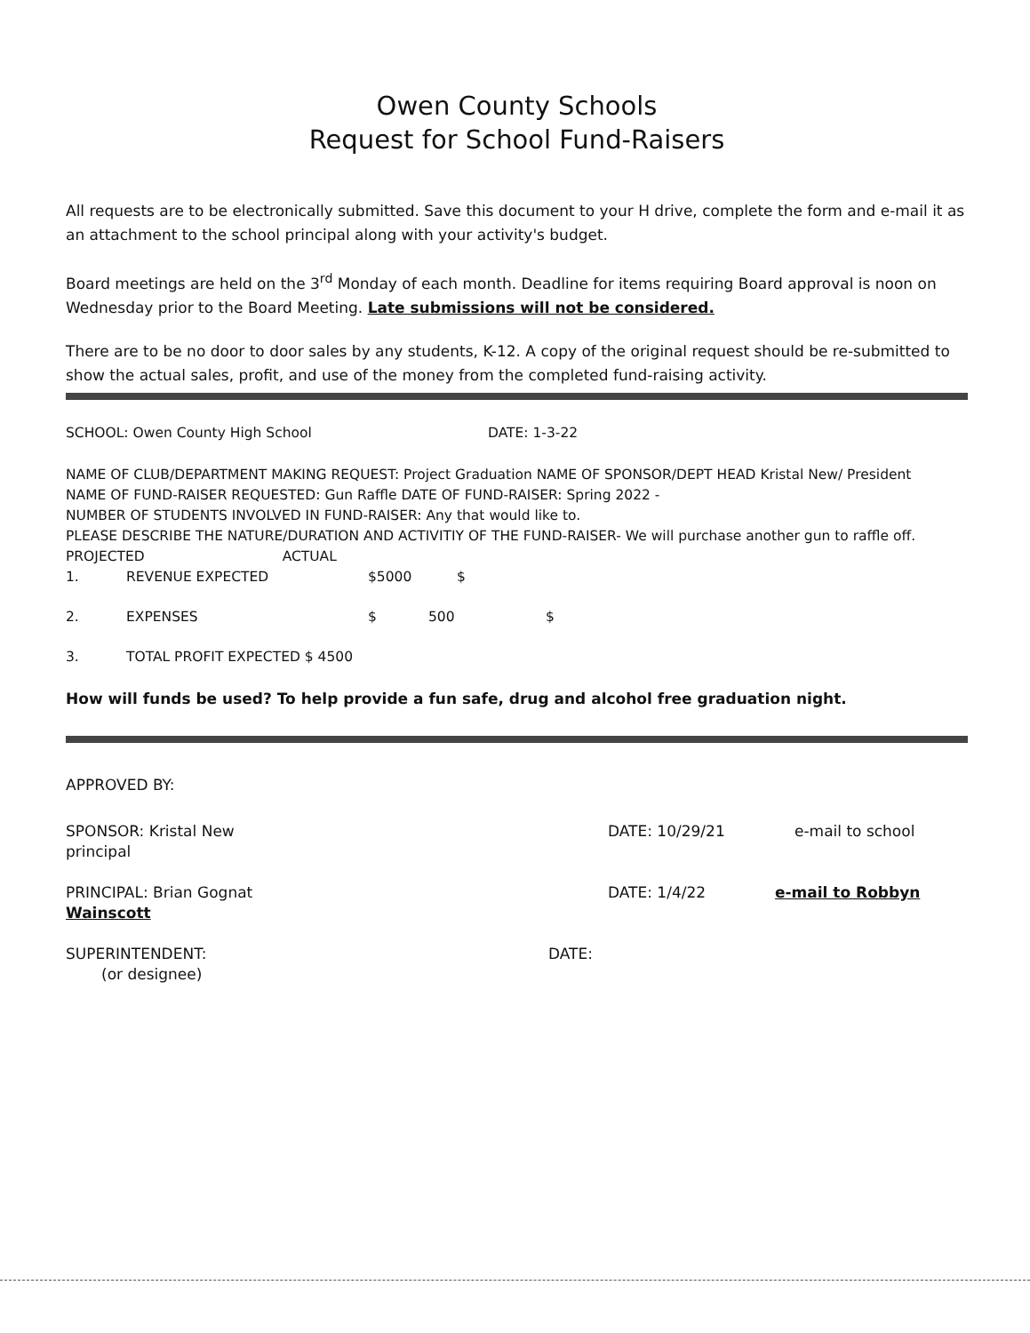Owen County Schools
Request for School Fund-Raisers
All requests are to be electronically submitted. Save this document to your H drive, complete the form and e-mail it as an attachment to the school principal along with your activity's budget.
Board meetings are held on the 3<sup>rd</sup> Monday of each month. Deadline for items requiring Board approval is noon on Wednesday prior to the Board Meeting. Late submissions will not be considered.
There are to be no door to door sales by any students, K-12. A copy of the original request should be re-submitted to show the actual sales, profit, and use of the money from the completed fund-raising activity.
SCHOOL: Owen County High School DATE: 1-3-22
NAME OF CLUB/DEPARTMENT MAKING REQUEST: Project Graduation NAME OF SPONSOR/DEPT HEAD Kristal New/ President
NAME OF FUND-RAISER REQUESTED: Gun Raffle DATE OF FUND-RAISER: Spring 2022 -
NUMBER OF STUDENTS INVOLVED IN FUND-RAISER: Any that would like to.
PLEASE DESCRIBE THE NATURE/DURATION AND ACTIVITIY OF THE FUND-RAISER- We will purchase another gun to raffle off. PROJECTED ACTUAL
1. REVENUE EXPECTED $5000 $
2. EXPENSES $ 500 $
3. TOTAL PROFIT EXPECTED $ 4500
How will funds be used? To help provide a fun safe, drug and alcohol free graduation night.
APPROVED BY:
SPONSOR: Kristal New DATE: 10/29/21 e-mail to school
principal
PRINCIPAL: Brian Gognat DATE: 1/4/22 e-mail to Robbyn
Wainscott
SUPERINTENDENT: DATE:
(or designee)